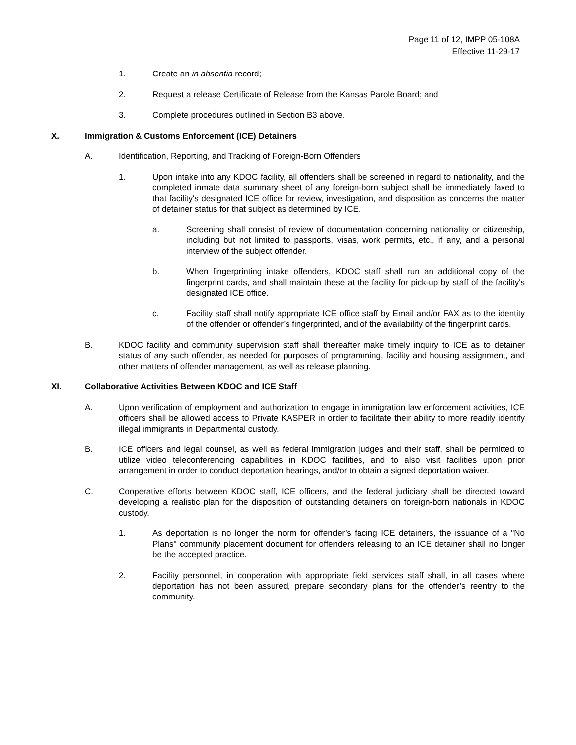Page 11 of 12, IMPP 05-108A
Effective 11-29-17
1. Create an in absentia record;
2. Request a release Certificate of Release from the Kansas Parole Board; and
3. Complete procedures outlined in Section B3 above.
X. Immigration & Customs Enforcement (ICE) Detainers
A. Identification, Reporting, and Tracking of Foreign-Born Offenders
1. Upon intake into any KDOC facility, all offenders shall be screened in regard to nationality, and the completed inmate data summary sheet of any foreign-born subject shall be immediately faxed to that facility's designated ICE office for review, investigation, and disposition as concerns the matter of detainer status for that subject as determined by ICE.
a. Screening shall consist of review of documentation concerning nationality or citizenship, including but not limited to passports, visas, work permits, etc., if any, and a personal interview of the subject offender.
b. When fingerprinting intake offenders, KDOC staff shall run an additional copy of the fingerprint cards, and shall maintain these at the facility for pick-up by staff of the facility's designated ICE office.
c. Facility staff shall notify appropriate ICE office staff by Email and/or FAX as to the identity of the offender or offender’s fingerprinted, and of the availability of the fingerprint cards.
B. KDOC facility and community supervision staff shall thereafter make timely inquiry to ICE as to detainer status of any such offender, as needed for purposes of programming, facility and housing assignment, and other matters of offender management, as well as release planning.
XI. Collaborative Activities Between KDOC and ICE Staff
A. Upon verification of employment and authorization to engage in immigration law enforcement activities, ICE officers shall be allowed access to Private KASPER in order to facilitate their ability to more readily identify illegal immigrants in Departmental custody.
B. ICE officers and legal counsel, as well as federal immigration judges and their staff, shall be permitted to utilize video teleconferencing capabilities in KDOC facilities, and to also visit facilities upon prior arrangement in order to conduct deportation hearings, and/or to obtain a signed deportation waiver.
C. Cooperative efforts between KDOC staff, ICE officers, and the federal judiciary shall be directed toward developing a realistic plan for the disposition of outstanding detainers on foreign-born nationals in KDOC custody.
1. As deportation is no longer the norm for offender’s facing ICE detainers, the issuance of a "No Plans" community placement document for offenders releasing to an ICE detainer shall no longer be the accepted practice.
2. Facility personnel, in cooperation with appropriate field services staff shall, in all cases where deportation has not been assured, prepare secondary plans for the offender’s reentry to the community.